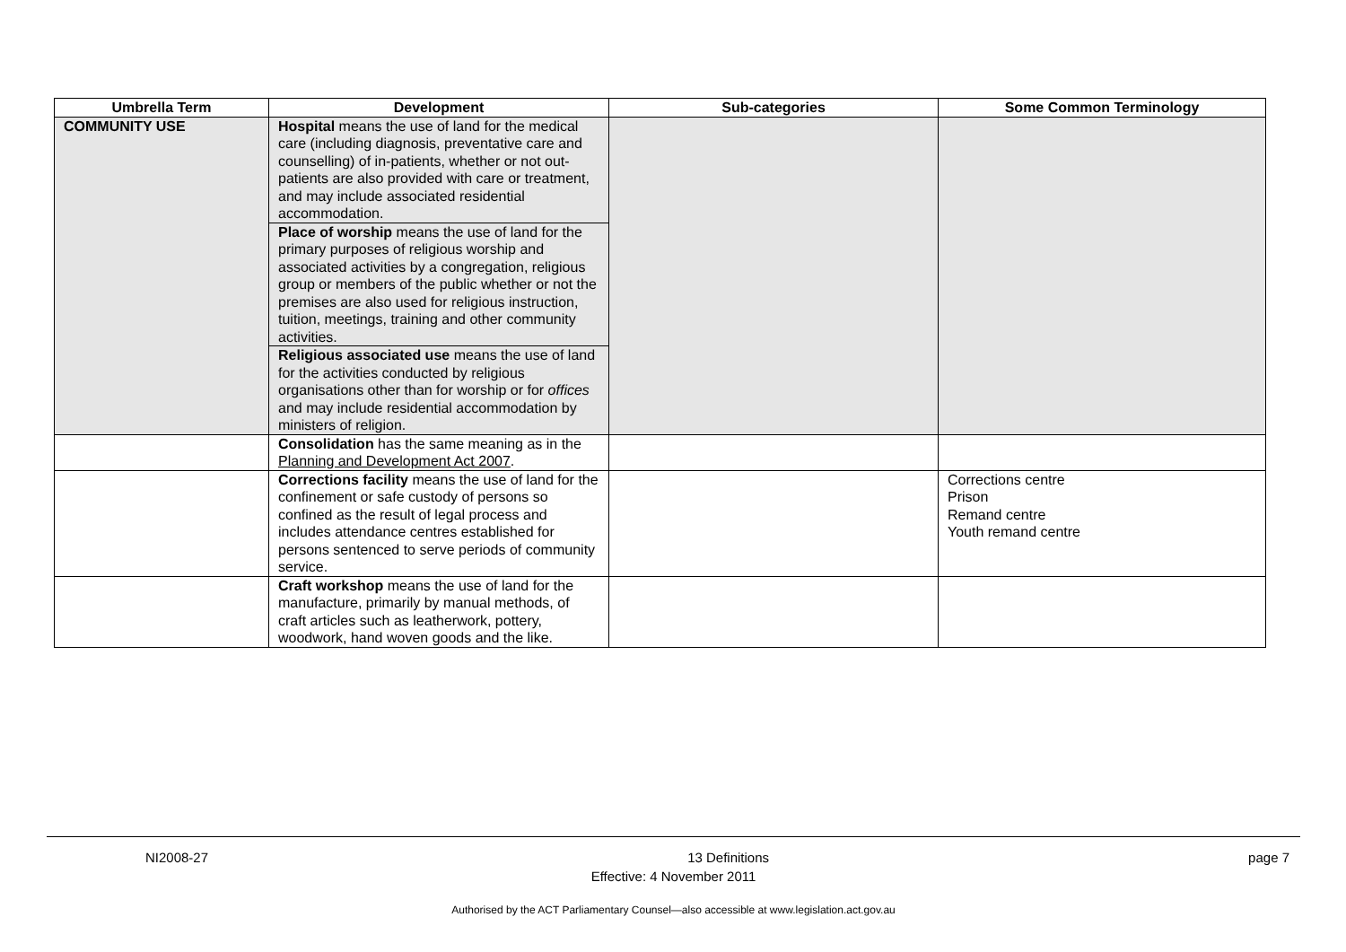| Umbrella Term | Development | Sub-categories | Some Common Terminology |
| --- | --- | --- | --- |
| COMMUNITY USE | Hospital means the use of land for the medical care (including diagnosis, preventative care and counselling) of in-patients, whether or not out-patients are also provided with care or treatment, and may include associated residential accommodation. | | |
| | Place of worship means the use of land for the primary purposes of religious worship and associated activities by a congregation, religious group or members of the public whether or not the premises are also used for religious instruction, tuition, meetings, training and other community activities. | | |
| | Religious associated use means the use of land for the activities conducted by religious organisations other than for worship or for offices and may include residential accommodation by ministers of religion. | | |
| | Consolidation has the same meaning as in the Planning and Development Act 2007 . | | |
| | Corrections facility means the use of land for the confinement or safe custody of persons so confined as the result of legal process and includes attendance centres established for persons sentenced to serve periods of community service. | | Corrections centre Prison Remand centre Youth remand centre |
| | Craft workshop means the use of land for the manufacture, primarily by manual methods, of craft articles such as leatherwork, pottery, woodwork, hand woven goods and the like. | | |
NI2008-27 13 Definitions page 7
Effective: 4 November 2011
Authorised by the ACT Parliamentary Counsel—also accessible at www.legislation.act.gov.au